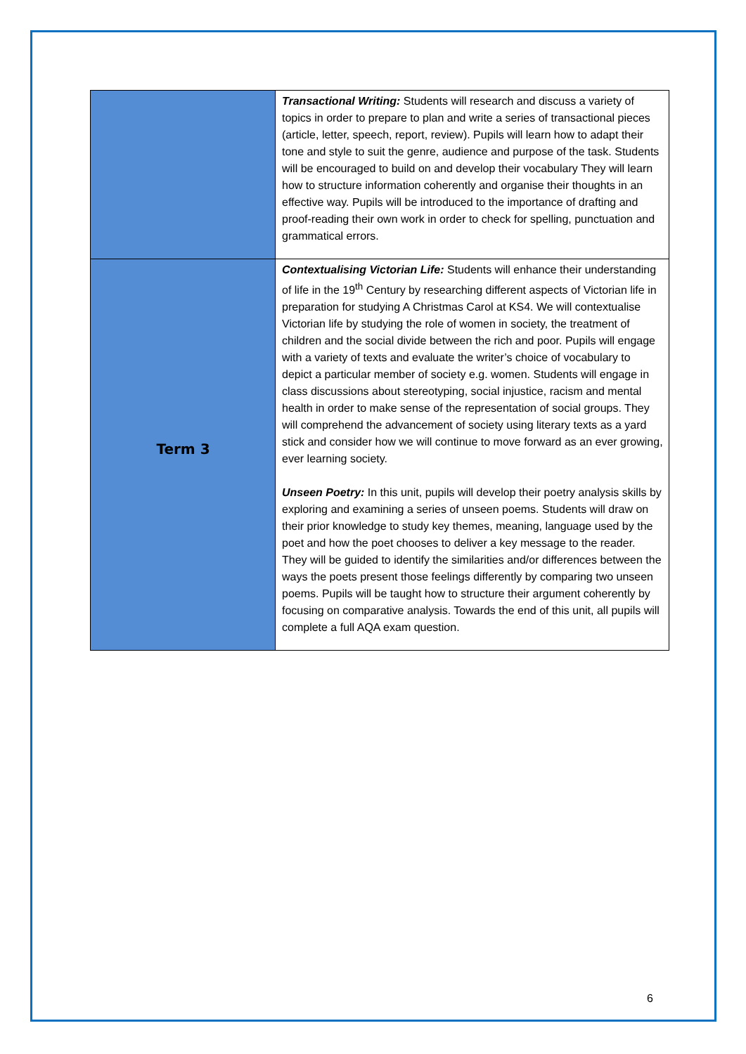| | Transactional Writing: Students will research and discuss a variety of topics in order to prepare to plan and write a series of transactional pieces (article, letter, speech, report, review). Pupils will learn how to adapt their tone and style to suit the genre, audience and purpose of the task. Students will be encouraged to build on and develop their vocabulary They will learn how to structure information coherently and organise their thoughts in an effective way. Pupils will be introduced to the importance of drafting and proof-reading their own work in order to check for spelling, punctuation and grammatical errors. |
| Term 3 | Contextualising Victorian Life: Students will enhance their understanding of life in the 19<sup>th</sup> Century by researching different aspects of Victorian life in preparation for studying A Christmas Carol at KS4. We will contextualise Victorian life by studying the role of women in society, the treatment of children and the social divide between the rich and poor. Pupils will engage with a variety of texts and evaluate the writer’s choice of vocabulary to depict a particular member of society e.g. women. Students will engage in class discussions about stereotyping, social injustice, racism and mental health in order to make sense of the representation of social groups. They will comprehend the advancement of society using literary texts as a yard stick and consider how we will continue to move forward as an ever growing, ever learning society. Unseen Poetry: In this unit, pupils will develop their poetry analysis skills by exploring and examining a series of unseen poems. Students will draw on their prior knowledge to study key themes, meaning, language used by the poet and how the poet chooses to deliver a key message to the reader. They will be guided to identify the similarities and/or differences between the ways the poets present those feelings differently by comparing two unseen poems. Pupils will be taught how to structure their argument coherently by focusing on comparative analysis. Towards the end of this unit, all pupils will complete a full AQA exam question. |
6